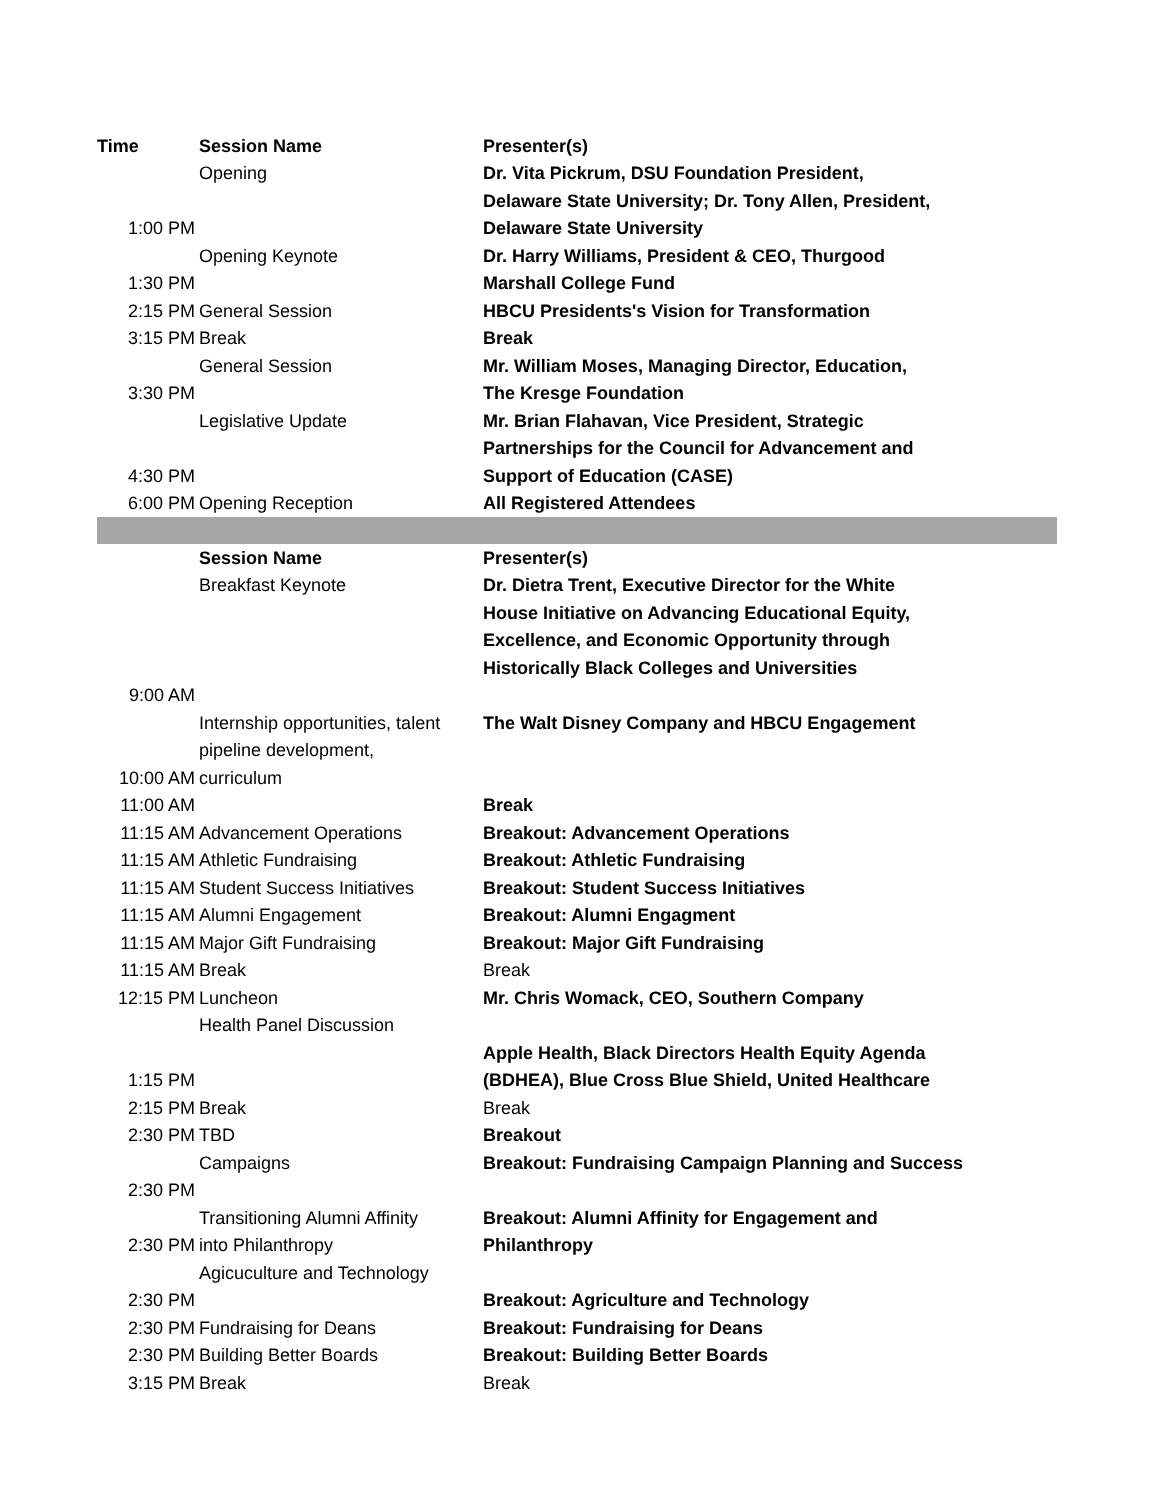| Time | Session Name | Presenter(s) |
| --- | --- | --- |
| | Opening | Dr. Vita Pickrum, DSU Foundation President, |
| | | Delaware State University; Dr. Tony Allen, President, |
| 1:00 PM | | Delaware State University |
| | Opening Keynote | Dr. Harry Williams, President & CEO, Thurgood |
| 1:30 PM | | Marshall College Fund |
| 2:15 PM | General Session | HBCU Presidents's Vision for Transformation |
| 3:15 PM | Break | Break |
| | General Session | Mr. William Moses, Managing Director, Education, |
| 3:30 PM | | The Kresge Foundation |
| | Legislative Update | Mr. Brian Flahavan, Vice President, Strategic |
| | | Partnerships for the Council for Advancement and |
| 4:30 PM | | Support of Education (CASE) |
| 6:00 PM | Opening Reception | All Registered Attendees |
| | Session Name | Presenter(s) |
| | Breakfast Keynote | Dr. Dietra Trent, Executive Director for the White |
| | | House Initiative on Advancing Educational Equity, |
| | | Excellence, and Economic Opportunity through |
| | | Historically Black Colleges and Universities |
| 9:00 AM | | |
| | Internship opportunities, talent | The Walt Disney Company and HBCU Engagement |
| | pipeline development, | |
| 10:00 AM | curriculum | |
| 11:00 AM | | Break |
| 11:15 AM | Advancement Operations | Breakout: Advancement Operations |
| 11:15 AM | Athletic Fundraising | Breakout: Athletic Fundraising |
| 11:15 AM | Student Success Initiatives | Breakout: Student Success Initiatives |
| 11:15 AM | Alumni Engagement | Breakout: Alumni Engagment |
| 11:15 AM | Major Gift Fundraising | Breakout: Major Gift Fundraising |
| 11:15 AM | Break | Break |
| 12:15 PM | Luncheon | Mr. Chris Womack, CEO, Southern Company |
| | Health Panel Discussion | |
| | | Apple Health, Black Directors Health Equity Agenda |
| 1:15 PM | | (BDHEA), Blue Cross Blue Shield, United Healthcare |
| 2:15 PM | Break | Break |
| 2:30 PM | TBD | Breakout |
| | Campaigns | Breakout: Fundraising Campaign Planning and Success |
| 2:30 PM | | |
| | Transitioning Alumni Affinity | Breakout: Alumni Affinity for Engagement and |
| 2:30 PM | into Philanthropy | Philanthropy |
| | Agicuculture and Technology | |
| 2:30 PM | | Breakout: Agriculture and Technology |
| 2:30 PM | Fundraising for Deans | Breakout: Fundraising for Deans |
| 2:30 PM | Building Better Boards | Breakout: Building Better Boards |
| 3:15 PM | Break | Break |